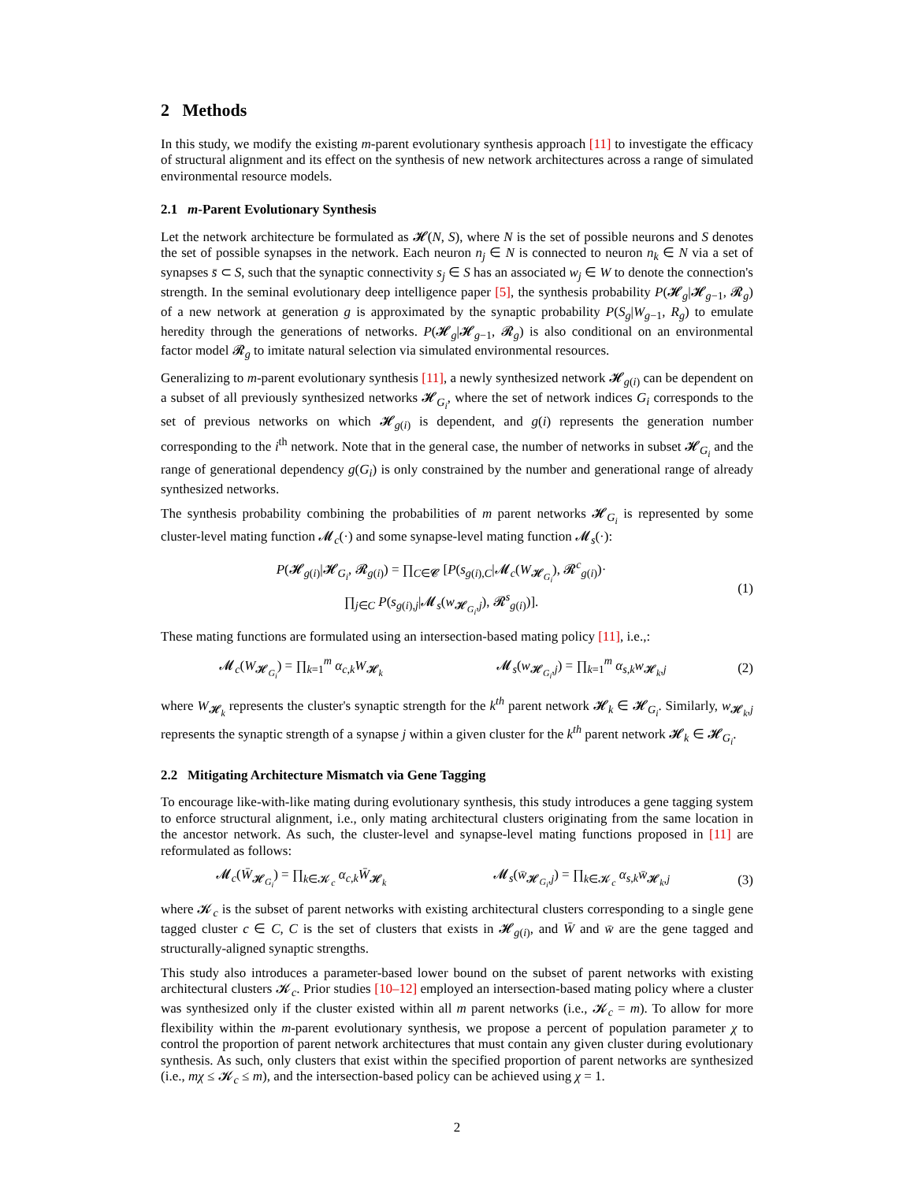2 Methods
In this study, we modify the existing m-parent evolutionary synthesis approach [11] to investigate the efficacy of structural alignment and its effect on the synthesis of new network architectures across a range of simulated environmental resource models.
2.1 m-Parent Evolutionary Synthesis
Let the network architecture be formulated as 𝓗(N, S), where N is the set of possible neurons and S denotes the set of possible synapses in the network. Each neuron n<sub>j</sub> ∈ N is connected to neuron n<sub>k</sub> ∈ N via a set of synapses s̄ ⊂ S, such that the synaptic connectivity s<sub>j</sub> ∈ S has an associated w<sub>j</sub> ∈ W to denote the connection's strength. In the seminal evolutionary deep intelligence paper [5], the synthesis probability P(𝓗<sub>g</sub>|𝓗<sub>g−1</sub>, 𝓡<sub>g</sub>) of a new network at generation g is approximated by the synaptic probability P(S<sub>g</sub>|W<sub>g−1</sub>, R<sub>g</sub>) to emulate heredity through the generations of networks. P(𝓗<sub>g</sub>|𝓗<sub>g−1</sub>, 𝓡<sub>g</sub>) is also conditional on an environmental factor model 𝓡<sub>g</sub> to imitate natural selection via simulated environmental resources.
Generalizing to m-parent evolutionary synthesis [11], a newly synthesized network 𝓗<sub>g(i)</sub> can be dependent on a subset of all previously synthesized networks 𝓗<sub>G<sub>i</sub></sub>, where the set of network indices G<sub>i</sub> corresponds to the set of previous networks on which 𝓗<sub>g(i)</sub> is dependent, and g(i) represents the generation number corresponding to the i<sup>th</sup> network. Note that in the general case, the number of networks in subset 𝓗<sub>G<sub>i</sub></sub> and the range of generational dependency g(G<sub>i</sub>) is only constrained by the number and generational range of already synthesized networks.
The synthesis probability combining the probabilities of m parent networks 𝓗<sub>G<sub>i</sub></sub> is represented by some cluster-level mating function 𝓜<sub>c</sub>(·) and some synapse-level mating function 𝓜<sub>s</sub>(·):
P(𝓗<sub>g(i)</sub>|𝓗<sub>G<sub>i</sub></sub>, 𝓡<sub>g(i)</sub>) = ∏<sub>C∈𝓒</sub> [P(s<sub>g(i),C</sub>|𝓜<sub>c</sub>(W<sub>𝓗<sub>G<sub>i</sub></sub></sub>), 𝓡<sup>c</sup><sub>g(i)</sub>)·
∏<sub>j∈C</sub> P(s<sub>g(i),j</sub>|𝓜<sub>s</sub>(w<sub>𝓗<sub>G<sub>i</sub></sub>,j</sub>), 𝓡<sup>s</sup><sub>g(i)</sub>)].
(1)
These mating functions are formulated using an intersection-based mating policy [11], i.e.,:
𝓜<sub>c</sub>(W<sub>𝓗<sub>G<sub>i</sub></sub></sub>) = ∏<sub>k=1</sub><sup>m</sup> α<sub>c,k</sub>W<sub>𝓗<sub>k</sub></sub> 𝓜<sub>s</sub>(w<sub>𝓗<sub>G<sub>i</sub></sub>,j</sub>) = ∏<sub>k=1</sub><sup>m</sup> α<sub>s,k</sub>w<sub>𝓗<sub>k</sub>,j</sub> (2)
where W<sub>𝓗<sub>k</sub></sub> represents the cluster's synaptic strength for the k<sup>th</sup> parent network 𝓗<sub>k</sub> ∈ 𝓗<sub>G<sub>i</sub></sub>. Similarly, w<sub>𝓗<sub>k</sub>,j</sub> represents the synaptic strength of a synapse j within a given cluster for the k<sup>th</sup> parent network 𝓗<sub>k</sub> ∈ 𝓗<sub>G<sub>i</sub></sub>.
2.2 Mitigating Architecture Mismatch via Gene Tagging
To encourage like-with-like mating during evolutionary synthesis, this study introduces a gene tagging system to enforce structural alignment, i.e., only mating architectural clusters originating from the same location in the ancestor network. As such, the cluster-level and synapse-level mating functions proposed in [11] are reformulated as follows:
𝓜<sub>c</sub>(W̄<sub>𝓗<sub>G<sub>i</sub></sub></sub>) = ∏<sub>k∈𝓚<sub>c</sub></sub> α<sub>c,k</sub>W̄<sub>𝓗<sub>k</sub></sub> 𝓜<sub>s</sub>(w̄<sub>𝓗<sub>G<sub>i</sub></sub>,j</sub>) = ∏<sub>k∈𝓚<sub>c</sub></sub> α<sub>s,k</sub>w̄<sub>𝓗<sub>k</sub>,j</sub> (3)
where 𝓚<sub>c</sub> is the subset of parent networks with existing architectural clusters corresponding to a single gene tagged cluster c ∈ C, C is the set of clusters that exists in 𝓗<sub>g(i)</sub>, and W̄ and w̄ are the gene tagged and structurally-aligned synaptic strengths.
This study also introduces a parameter-based lower bound on the subset of parent networks with existing architectural clusters 𝓚<sub>c</sub>. Prior studies [10–12] employed an intersection-based mating policy where a cluster was synthesized only if the cluster existed within all m parent networks (i.e., 𝓚<sub>c</sub> = m). To allow for more flexibility within the m-parent evolutionary synthesis, we propose a percent of population parameter χ to control the proportion of parent network architectures that must contain any given cluster during evolutionary synthesis. As such, only clusters that exist within the specified proportion of parent networks are synthesized (i.e., mχ ≤ 𝓚<sub>c</sub> ≤ m), and the intersection-based policy can be achieved using χ = 1.
2